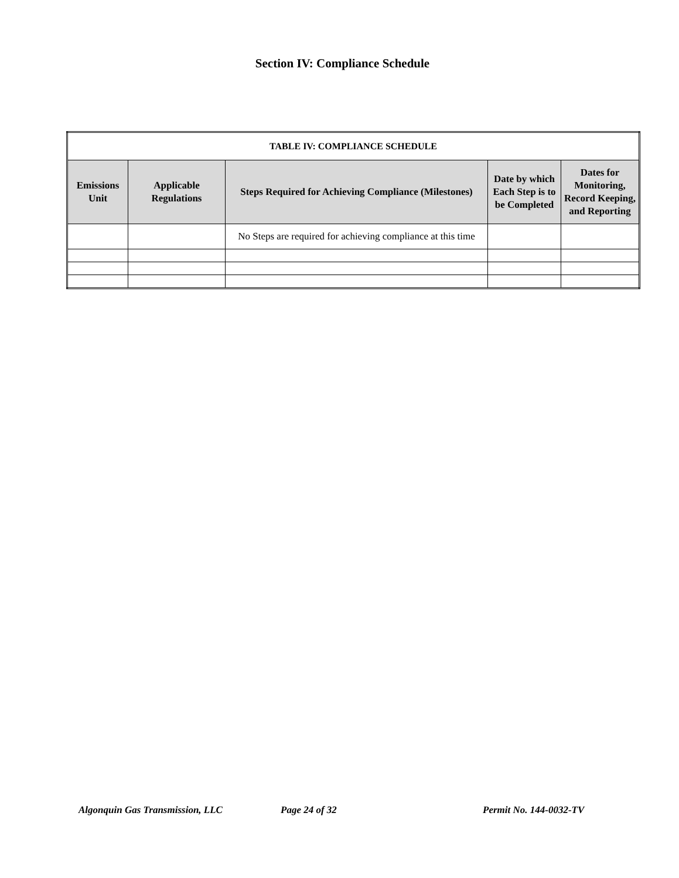Section IV: Compliance Schedule
| TABLE IV: COMPLIANCE SCHEDULE | | | | |
| --- | --- | --- | --- | --- |
| Emissions Unit | Applicable Regulations | Steps Required for Achieving Compliance (Milestones) | Date by which Each Step is to be Completed | Dates for Monitoring, Record Keeping, and Reporting |
| | | No Steps are required for achieving compliance at this time | | |
Algonquin Gas Transmission, LLC Page 24 of 32 Permit No. 144-0032-TV